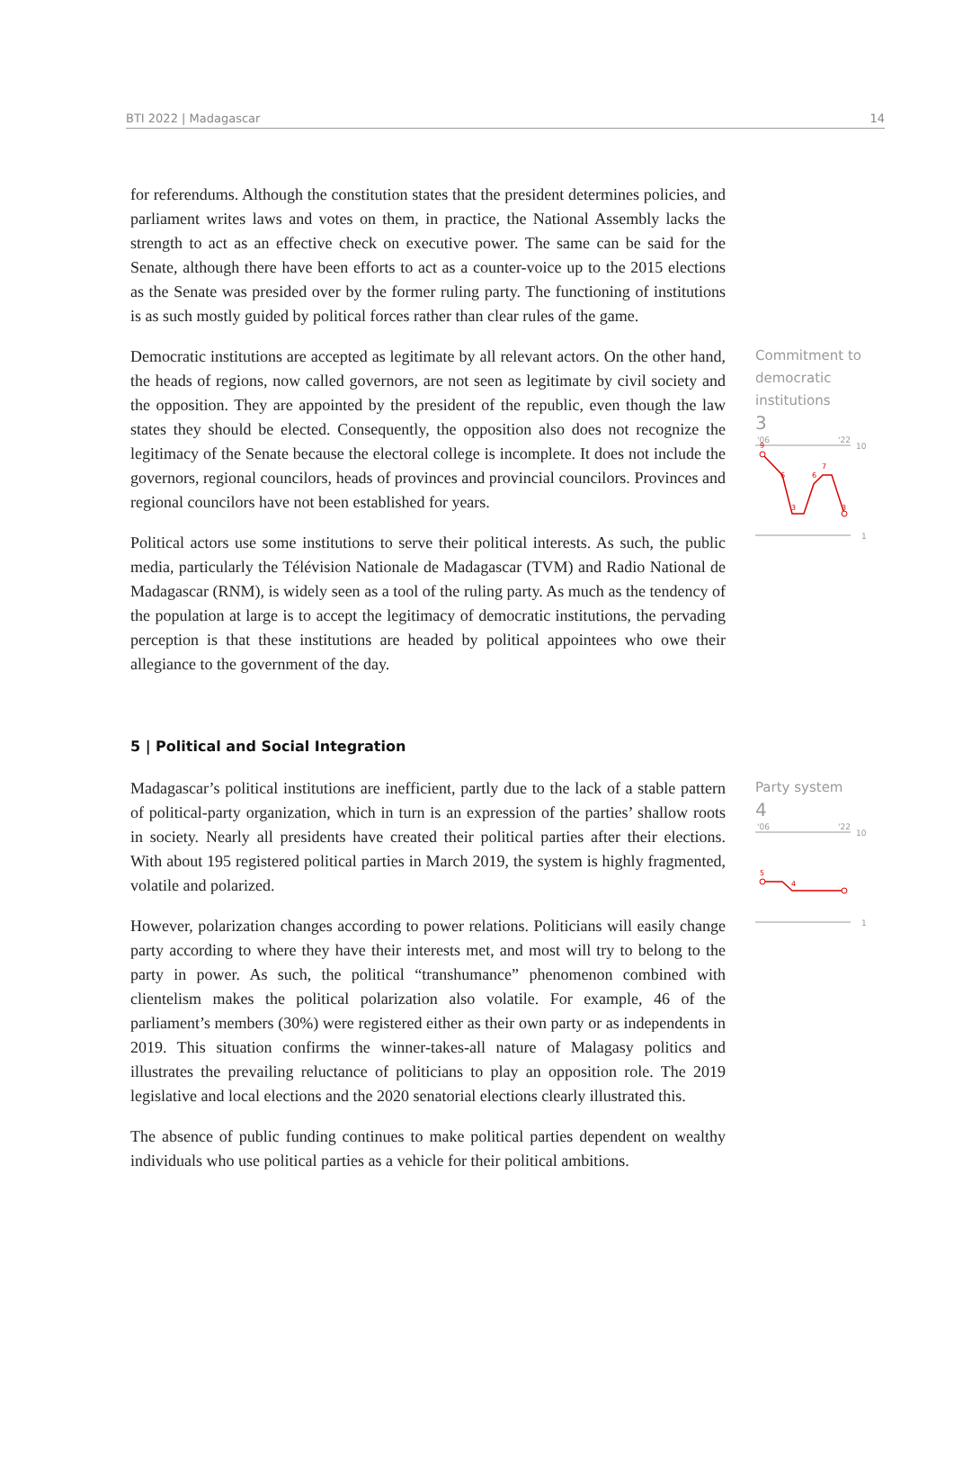BTI 2022 | Madagascar 14
for referendums. Although the constitution states that the president determines policies, and parliament writes laws and votes on them, in practice, the National Assembly lacks the strength to act as an effective check on executive power. The same can be said for the Senate, although there have been efforts to act as a counter-voice up to the 2015 elections as the Senate was presided over by the former ruling party. The functioning of institutions is as such mostly guided by political forces rather than clear rules of the game.
Democratic institutions are accepted as legitimate by all relevant actors. On the other hand, the heads of regions, now called governors, are not seen as legitimate by civil society and the opposition. They are appointed by the president of the republic, even though the law states they should be elected. Consequently, the opposition also does not recognize the legitimacy of the Senate because the electoral college is incomplete. It does not include the governors, regional councilors, heads of provinces and provincial councilors. Provinces and regional councilors have not been established for years.
Political actors use some institutions to serve their political interests. As such, the public media, particularly the Télévision Nationale de Madagascar (TVM) and Radio National de Madagascar (RNM), is widely seen as a tool of the ruling party. As much as the tendency of the population at large is to accept the legitimacy of democratic institutions, the pervading perception is that these institutions are headed by political appointees who owe their allegiance to the government of the day.
Commitment to democratic institutions
3
'06
'22
10
1
9
6
3
6
7
3
5 | Political and Social Integration
Madagascar’s political institutions are inefficient, partly due to the lack of a stable pattern of political-party organization, which in turn is an expression of the parties’ shallow roots in society. Nearly all presidents have created their political parties after their elections. With about 195 registered political parties in March 2019, the system is highly fragmented, volatile and polarized.
However, polarization changes according to power relations. Politicians will easily change party according to where they have their interests met, and most will try to belong to the party in power. As such, the political “transhumance” phenomenon combined with clientelism makes the political polarization also volatile. For example, 46 of the parliament’s members (30%) were registered either as their own party or as independents in 2019. This situation confirms the winner-takes-all nature of Malagasy politics and illustrates the prevailing reluctance of politicians to play an opposition role. The 2019 legislative and local elections and the 2020 senatorial elections clearly illustrated this.
The absence of public funding continues to make political parties dependent on wealthy individuals who use political parties as a vehicle for their political ambitions.
Party system
4
'06
'22
10
1
5
4